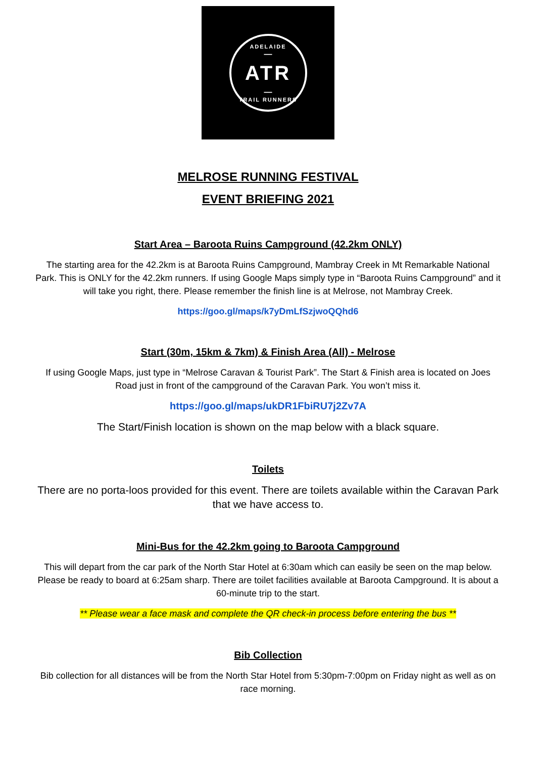ADELAIDE
—
ATR
—
TRAIL RUNNERS
MELROSE RUNNING FESTIVAL
EVENT BRIEFING 2021
Start Area – Baroota Ruins Campground (42.2km ONLY)
The starting area for the 42.2km is at Baroota Ruins Campground, Mambray Creek in Mt Remarkable National Park. This is ONLY for the 42.2km runners. If using Google Maps simply type in “Baroota Ruins Campground” and it will take you right, there. Please remember the finish line is at Melrose, not Mambray Creek.
https://goo.gl/maps/k7yDmLfSzjwoQQhd6
Start (30m, 15km & 7km) & Finish Area (All) - Melrose
If using Google Maps, just type in “Melrose Caravan & Tourist Park”. The Start & Finish area is located on Joes Road just in front of the campground of the Caravan Park. You won’t miss it.
https://goo.gl/maps/ukDR1FbiRU7j2Zv7A
The Start/Finish location is shown on the map below with a black square.
Toilets
There are no porta-loos provided for this event. There are toilets available within the Caravan Park that we have access to.
Mini-Bus for the 42.2km going to Baroota Campground
This will depart from the car park of the North Star Hotel at 6:30am which can easily be seen on the map below. Please be ready to board at 6:25am sharp. There are toilet facilities available at Baroota Campground. It is about a 60-minute trip to the start.
** Please wear a face mask and complete the QR check-in process before entering the bus **
Bib Collection
Bib collection for all distances will be from the North Star Hotel from 5:30pm-7:00pm on Friday night as well as on race morning.